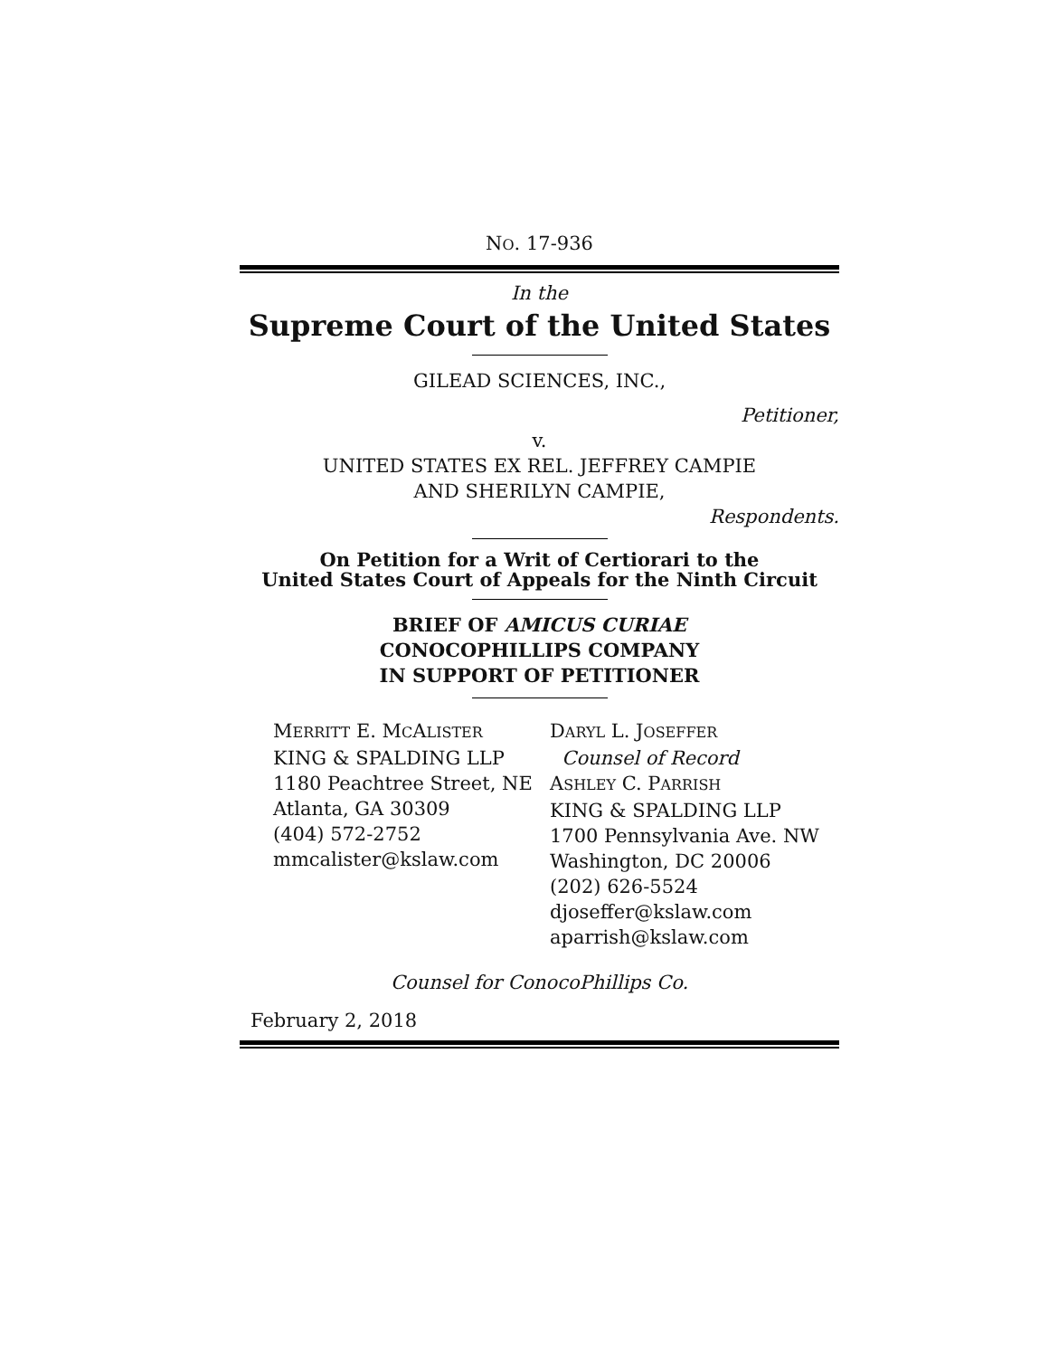NO. 17-936
In the
Supreme Court of the United States
GILEAD SCIENCES, INC.,
Petitioner,
v.
UNITED STATES EX REL. JEFFREY CAMPIE
AND SHERILYN CAMPIE,
Respondents.
On Petition for a Writ of Certiorari to the
United States Court of Appeals for the Ninth Circuit
BRIEF OF AMICUS CURIAE
CONOCOPHILLIPS COMPANY
IN SUPPORT OF PETITIONER
MERRITT E. MCALISTER
KING & SPALDING LLP
1180 Peachtree Street, NE
Atlanta, GA 30309
(404) 572-2752
mmcalister@kslaw.com
DARYL L. JOSEFFER
Counsel of Record
ASHLEY C. PARRISH
KING & SPALDING LLP
1700 Pennsylvania Ave. NW
Washington, DC 20006
(202) 626-5524
djoseffer@kslaw.com
aparrish@kslaw.com
Counsel for ConocoPhillips Co.
February 2, 2018